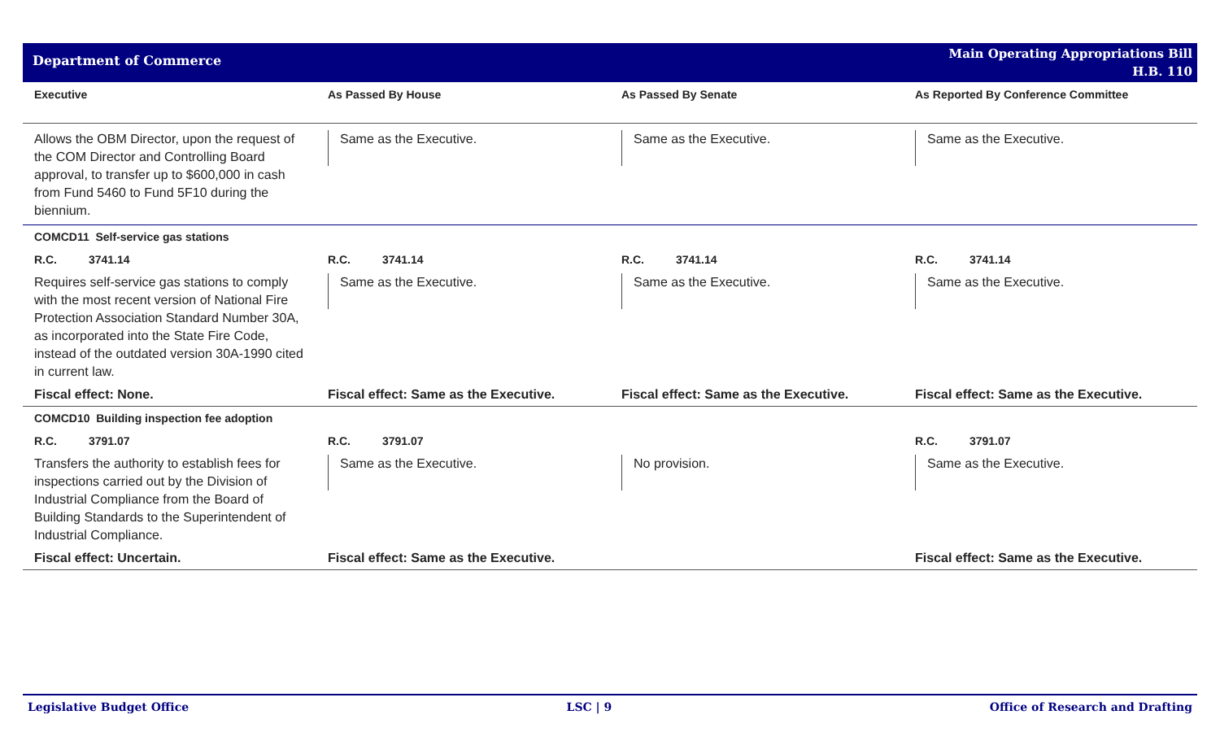Department of Commerce
Main Operating Appropriations Bill
H.B. 110
| Executive | As Passed By House | As Passed By Senate | As Reported By Conference Committee |
| --- | --- | --- | --- |
| Allows the OBM Director, upon the request of the COM Director and Controlling Board approval, to transfer up to $600,000 in cash from Fund 5460 to Fund 5F10 during the biennium. | Same as the Executive. | Same as the Executive. | Same as the Executive. |
| COMCD11 Self-service gas stations | | | |
| R.C. 3741.14 | R.C. 3741.14 | R.C. 3741.14 | R.C. 3741.14 |
| Requires self-service gas stations to comply with the most recent version of National Fire Protection Association Standard Number 30A, as incorporated into the State Fire Code, instead of the outdated version 30A-1990 cited in current law. | Same as the Executive. | Same as the Executive. | Same as the Executive. |
| Fiscal effect: None. | Fiscal effect: Same as the Executive. | Fiscal effect: Same as the Executive. | Fiscal effect: Same as the Executive. |
| COMCD10 Building inspection fee adoption | | | |
| R.C. 3791.07 | R.C. 3791.07 | | R.C. 3791.07 |
| Transfers the authority to establish fees for inspections carried out by the Division of Industrial Compliance from the Board of Building Standards to the Superintendent of Industrial Compliance. | Same as the Executive. | No provision. | Same as the Executive. |
| Fiscal effect: Uncertain. | Fiscal effect: Same as the Executive. | | Fiscal effect: Same as the Executive. |
Legislative Budget Office LSC | 9 Office of Research and Drafting